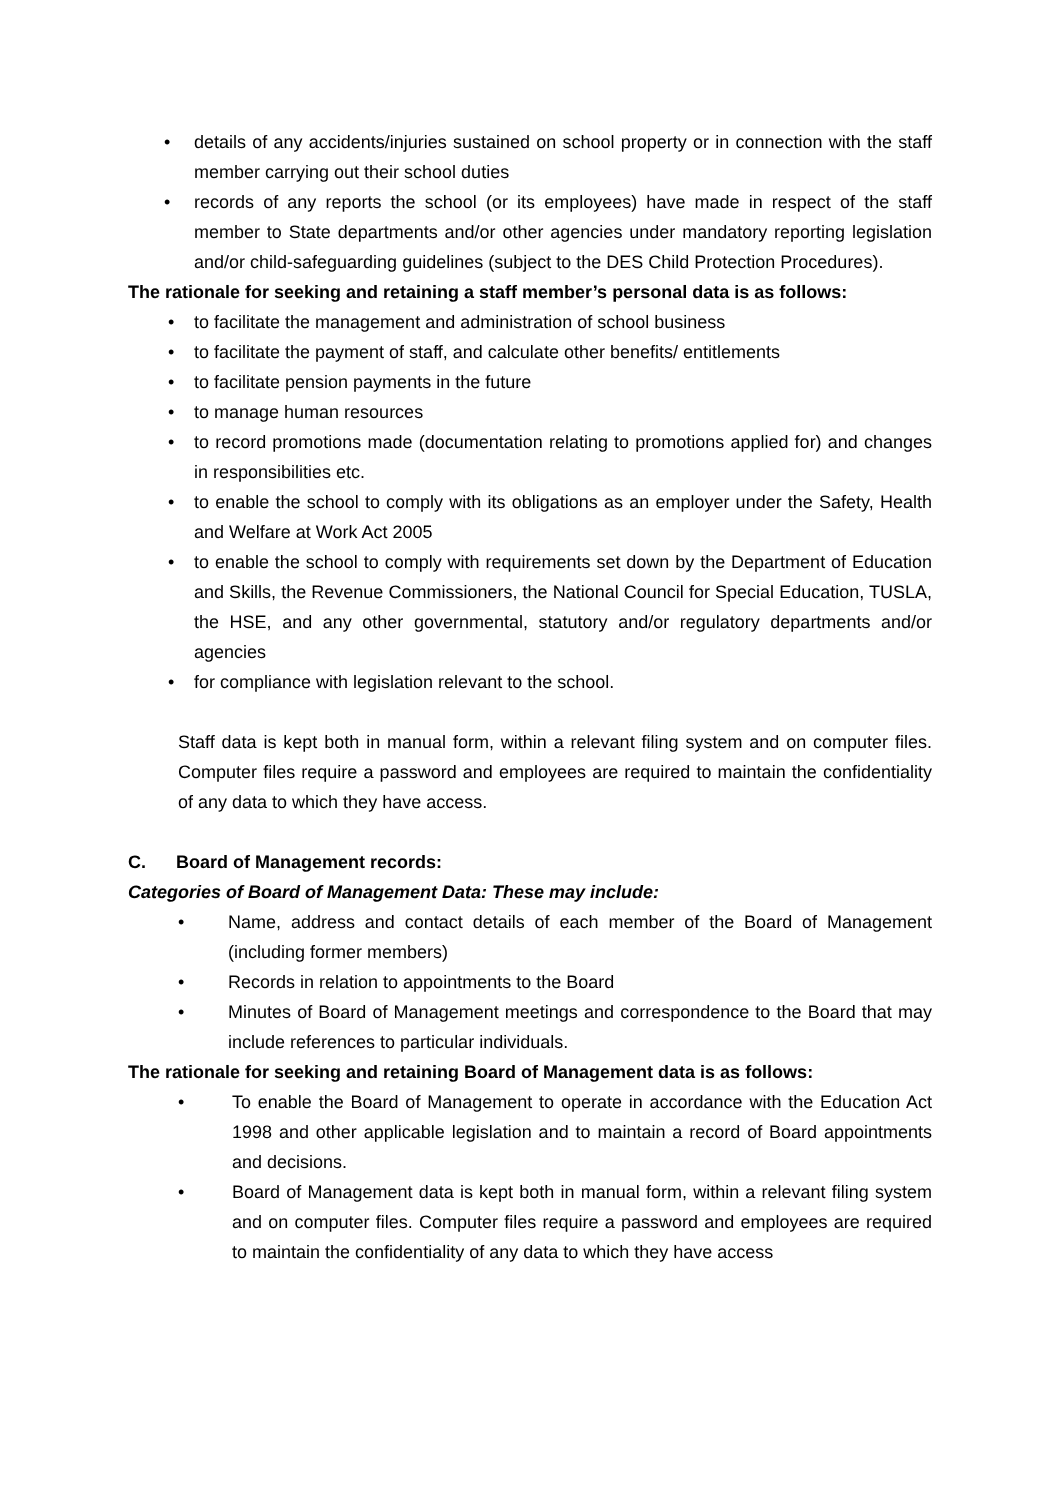• details of any accidents/injuries sustained on school property or in connection with the staff member carrying out their school duties
• records of any reports the school (or its employees) have made in respect of the staff member to State departments and/or other agencies under mandatory reporting legislation and/or child-safeguarding guidelines (subject to the DES Child Protection Procedures).
The rationale for seeking and retaining a staff member’s personal data is as follows:
• to facilitate the management and administration of school business
• to facilitate the payment of staff, and calculate other benefits/ entitlements
• to facilitate pension payments in the future
• to manage human resources
• to record promotions made (documentation relating to promotions applied for) and changes in responsibilities etc.
• to enable the school to comply with its obligations as an employer under the Safety, Health and Welfare at Work Act 2005
• to enable the school to comply with requirements set down by the Department of Education and Skills, the Revenue Commissioners, the National Council for Special Education, TUSLA, the HSE, and any other governmental, statutory and/or regulatory departments and/or agencies
• for compliance with legislation relevant to the school.
Staff data is kept both in manual form, within a relevant filing system and on computer files. Computer files require a password and employees are required to maintain the confidentiality of any data to which they have access.
C. Board of Management records:
Categories of Board of Management Data: These may include:
• Name, address and contact details of each member of the Board of Management (including former members)
• Records in relation to appointments to the Board
• Minutes of Board of Management meetings and correspondence to the Board that may include references to particular individuals.
The rationale for seeking and retaining Board of Management data is as follows:
• To enable the Board of Management to operate in accordance with the Education Act 1998 and other applicable legislation and to maintain a record of Board appointments and decisions.
• Board of Management data is kept both in manual form, within a relevant filing system and on computer files. Computer files require a password and employees are required to maintain the confidentiality of any data to which they have access